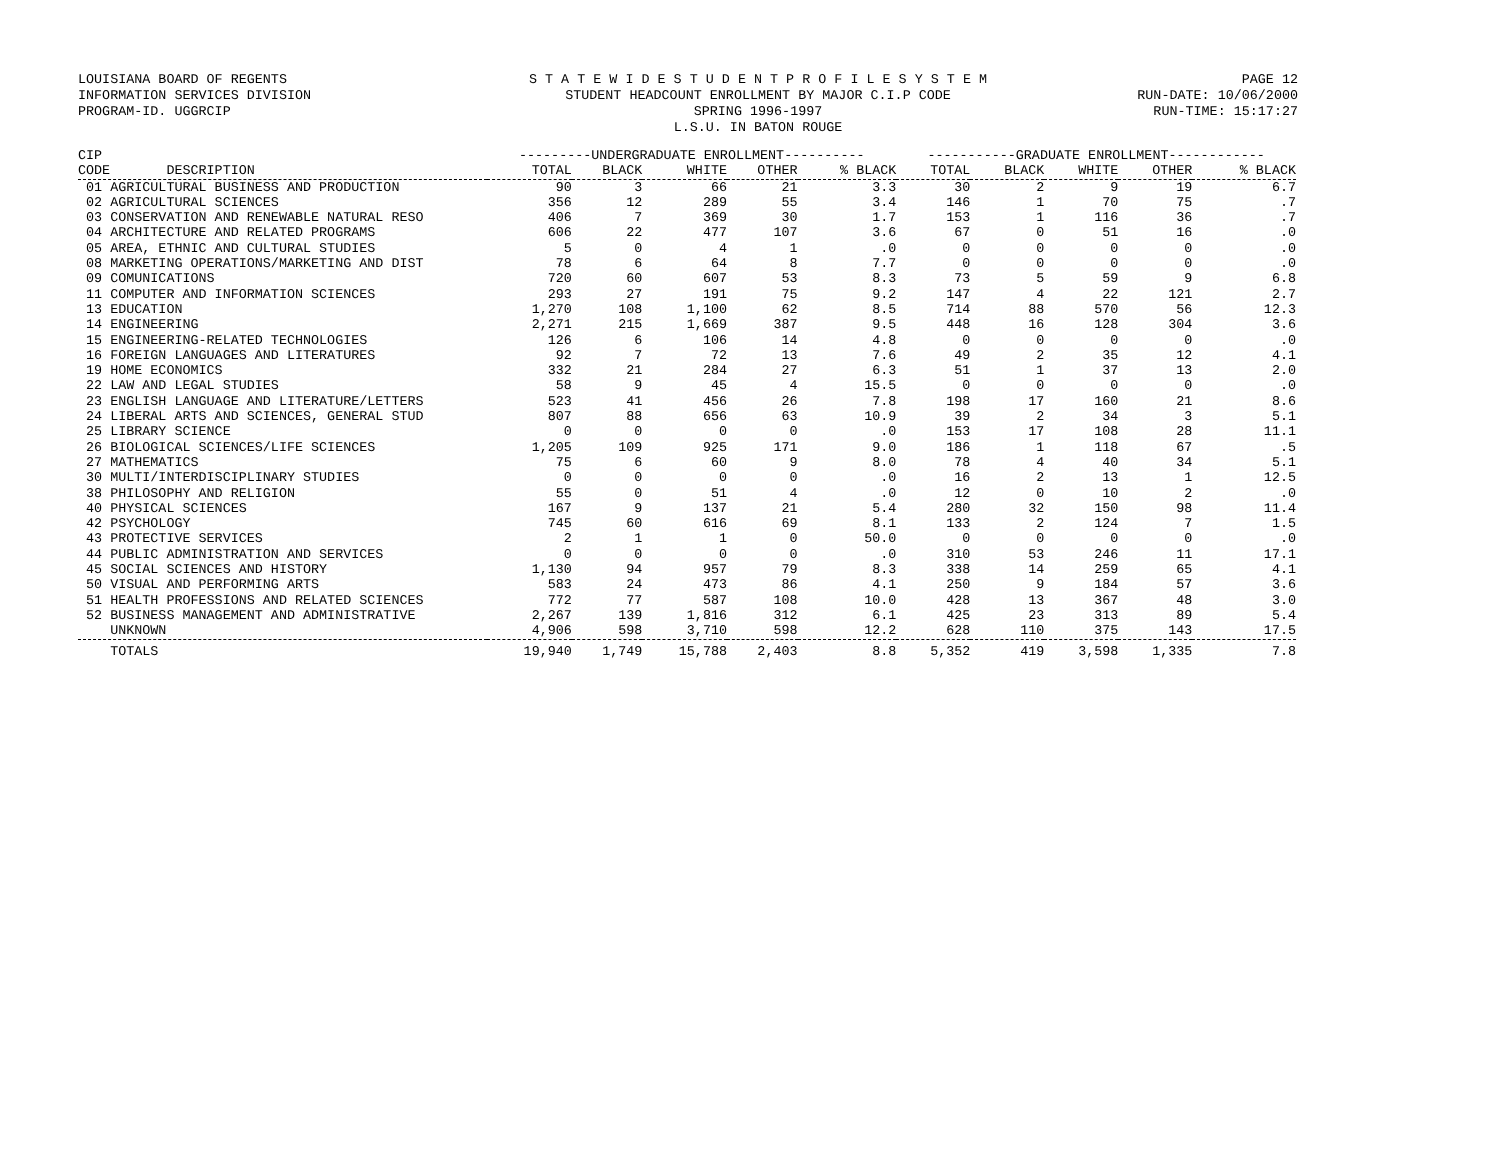LOUISIANA BOARD OF REGENTS
INFORMATION SERVICES DIVISION
PROGRAM-ID. UGGRCIP
S T A T E W I D E S T U D E N T P R O F I L E S Y S T E M
STUDENT HEADCOUNT ENROLLMENT BY MAJOR C.I.P CODE
SPRING 1996-1997
L.S.U. IN BATON ROUGE
PAGE 12
RUN-DATE: 10/06/2000
RUN-TIME: 15:17:27
| CIP | ---------UNDERGRADUATE ENROLLMENT---------- | | | | | -----------GRADUATE ENROLLMENT------------ | | | | |
| --- | --- | --- | --- | --- | --- | --- | --- | --- | --- | --- |
| CODE DESCRIPTION | TOTAL | BLACK | WHITE | OTHER | % BLACK | TOTAL | BLACK | WHITE | OTHER | % BLACK |
| 01 AGRICULTURAL BUSINESS AND PRODUCTION | 90 | 3 | 66 | 21 | 3.3 | 30 | 2 | 9 | 19 | 6.7 |
| 02 AGRICULTURAL SCIENCES | 356 | 12 | 289 | 55 | 3.4 | 146 | 1 | 70 | 75 | .7 |
| 03 CONSERVATION AND RENEWABLE NATURAL RESO | 406 | 7 | 369 | 30 | 1.7 | 153 | 1 | 116 | 36 | .7 |
| 04 ARCHITECTURE AND RELATED PROGRAMS | 606 | 22 | 477 | 107 | 3.6 | 67 | 0 | 51 | 16 | .0 |
| 05 AREA, ETHNIC AND CULTURAL STUDIES | 5 | 0 | 4 | 1 | .0 | 0 | 0 | 0 | 0 | .0 |
| 08 MARKETING OPERATIONS/MARKETING AND DIST | 78 | 6 | 64 | 8 | 7.7 | 0 | 0 | 0 | 0 | .0 |
| 09 COMUNICATIONS | 720 | 60 | 607 | 53 | 8.3 | 73 | 5 | 59 | 9 | 6.8 |
| 11 COMPUTER AND INFORMATION SCIENCES | 293 | 27 | 191 | 75 | 9.2 | 147 | 4 | 22 | 121 | 2.7 |
| 13 EDUCATION | 1,270 | 108 | 1,100 | 62 | 8.5 | 714 | 88 | 570 | 56 | 12.3 |
| 14 ENGINEERING | 2,271 | 215 | 1,669 | 387 | 9.5 | 448 | 16 | 128 | 304 | 3.6 |
| 15 ENGINEERING-RELATED TECHNOLOGIES | 126 | 6 | 106 | 14 | 4.8 | 0 | 0 | 0 | 0 | .0 |
| 16 FOREIGN LANGUAGES AND LITERATURES | 92 | 7 | 72 | 13 | 7.6 | 49 | 2 | 35 | 12 | 4.1 |
| 19 HOME ECONOMICS | 332 | 21 | 284 | 27 | 6.3 | 51 | 1 | 37 | 13 | 2.0 |
| 22 LAW AND LEGAL STUDIES | 58 | 9 | 45 | 4 | 15.5 | 0 | 0 | 0 | 0 | .0 |
| 23 ENGLISH LANGUAGE AND LITERATURE/LETTERS | 523 | 41 | 456 | 26 | 7.8 | 198 | 17 | 160 | 21 | 8.6 |
| 24 LIBERAL ARTS AND SCIENCES, GENERAL STUD | 807 | 88 | 656 | 63 | 10.9 | 39 | 2 | 34 | 3 | 5.1 |
| 25 LIBRARY SCIENCE | 0 | 0 | 0 | 0 | .0 | 153 | 17 | 108 | 28 | 11.1 |
| 26 BIOLOGICAL SCIENCES/LIFE SCIENCES | 1,205 | 109 | 925 | 171 | 9.0 | 186 | 1 | 118 | 67 | .5 |
| 27 MATHEMATICS | 75 | 6 | 60 | 9 | 8.0 | 78 | 4 | 40 | 34 | 5.1 |
| 30 MULTI/INTERDISCIPLINARY STUDIES | 0 | 0 | 0 | 0 | .0 | 16 | 2 | 13 | 1 | 12.5 |
| 38 PHILOSOPHY AND RELIGION | 55 | 0 | 51 | 4 | .0 | 12 | 0 | 10 | 2 | .0 |
| 40 PHYSICAL SCIENCES | 167 | 9 | 137 | 21 | 5.4 | 280 | 32 | 150 | 98 | 11.4 |
| 42 PSYCHOLOGY | 745 | 60 | 616 | 69 | 8.1 | 133 | 2 | 124 | 7 | 1.5 |
| 43 PROTECTIVE SERVICES | 2 | 1 | 1 | 0 | 50.0 | 0 | 0 | 0 | 0 | .0 |
| 44 PUBLIC ADMINISTRATION AND SERVICES | 0 | 0 | 0 | 0 | .0 | 310 | 53 | 246 | 11 | 17.1 |
| 45 SOCIAL SCIENCES AND HISTORY | 1,130 | 94 | 957 | 79 | 8.3 | 338 | 14 | 259 | 65 | 4.1 |
| 50 VISUAL AND PERFORMING ARTS | 583 | 24 | 473 | 86 | 4.1 | 250 | 9 | 184 | 57 | 3.6 |
| 51 HEALTH PROFESSIONS AND RELATED SCIENCES | 772 | 77 | 587 | 108 | 10.0 | 428 | 13 | 367 | 48 | 3.0 |
| 52 BUSINESS MANAGEMENT AND ADMINISTRATIVE | 2,267 | 139 | 1,816 | 312 | 6.1 | 425 | 23 | 313 | 89 | 5.4 |
| UNKNOWN | 4,906 | 598 | 3,710 | 598 | 12.2 | 628 | 110 | 375 | 143 | 17.5 |
| TOTALS | 19,940 | 1,749 | 15,788 | 2,403 | 8.8 | 5,352 | 419 | 3,598 | 1,335 | 7.8 |